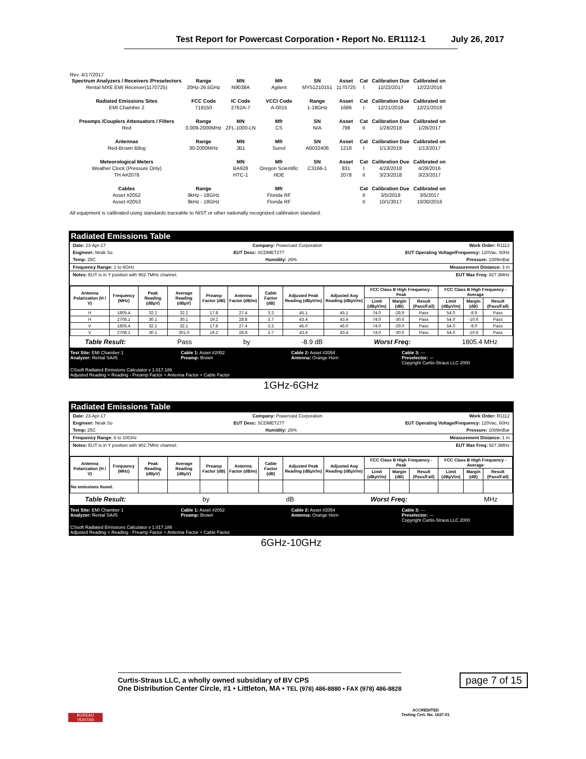Test Report for Powercast Corporation • Report No. ER1112-1 July 26, 2017
Rev. 4/17/2017
| Spectrum Analyzers / Receivers /Preselectors | Range | MN | Mfr | SN | Asset | Cat | Calibration Due | Calibrated on |
| --- | --- | --- | --- | --- | --- | --- | --- | --- |
| Rental MXE EMI Receiver(1170725) | 20Hz-26.5GHz | N9038A | Agilent | MY51210151 | 1170725 | I | 12/22/2017 | 12/22/2016 |
| Radiated Emissions Sites | FCC Code | IC Code | VCCI Code | Range | Asset | Cat | Calibration Due | Calibrated on |
| EMI Chamber 2 | 719150 | 2762A-7 | A-0015 | 1-18GHz | 1686 | I | 12/21/2018 | 12/21/2016 |
| Preamps /Couplers Attenuators / Filters | Range | MN | Mfr | SN | Asset | Cat | Calibration Due | Calibrated on |
| Red | 0.009-2000MHz | ZFL-1000-LN | CS | N/A | 798 | II | 1/28/2018 | 1/28/2017 |
| Antennas | Range | MN | Mfr | SN | Asset | Cat | Calibration Due | Calibrated on |
| Red-Brown Bilog | 30-2000MHz | JB1 | Sunol | A0032406 | 1218 | I | 1/13/2019 | 1/13/2017 |
| Meteorological Meters | | MN | Mfr | SN | Asset | Cat | Calibration Due | Calibrated on |
| Weather Clock (Pressure Only) | | BA928 | Oregon Scientific | C3166-1 | 831 | I | 4/28/2018 | 4/28/2016 |
| TH A#2078 | | HTC-1 | HDE | | 2078 | II | 3/23/2018 | 3/23/2017 |
| Cables | Range | | Mfr | | | Cat | Calibration Due | Calibrated on |
| Asset #2052 | 9kHz - 18GHz | | Florida RF | | | II | 3/5/2018 | 3/5/2017 |
| Asset #2053 | 9kHz - 18GHz | | Florida RF | | | II | 10/1/3017 | 10/30/2016 |
All equipment is calibrated using standards traceable to NIST or other nationally recognized calibration standard.
Radiated Emissions Table
Date: 23-Apr-17 Company: Powercast Corporation Work Order: R1112
Engineer: Nirak So EUT Desc: SCDMET277 EUT Operating Voltage/Frequency: 120Vac, 60Hz
Temp: 25C Humidity: 26% Pressure: 1009mBar
Frequency Range: 1 to 6GHz Measurement Distance: 3 m
Notes: EUT is in Y position with 902.7MHz channel. EUT Max Freq: 927.3MHz
| Antenna Polarization (H / V) | Frequency (MHz) | Peak Reading (dBµV) | Average Reading (dBµV) | Preamp Factor (dB) | Antenna Factor (dB/m) | Cable Factor (dB) | Adjusted Peak Reading (dBµV/m) | Adjusted Avg Reading (dBµV/m) | FCC Class B High Frequency - Peak | | | FCC Class B High Frequency - Average | | |
| --- | --- | --- | --- | --- | --- | --- | --- | --- | --- | --- | --- | --- | --- | --- |
| | | | | | | | | | Limit (dBµV/m) | Margin (dB) | Result (Pass/Fail) | Limit (dBµV/m) | Margin (dB) | Result (Pass/Fail) |
| H | 1805.4 | 32.2 | 32.2 | 17.8 | 27.4 | 3.3 | 45.1 | 45.1 | 74.0 | -28.9 | Pass | 54.0 | -8.9 | Pass |
| H | 2708.1 | 30.1 | 30.1 | 19.2 | 28.8 | 3.7 | 43.4 | 43.4 | 74.0 | -30.6 | Pass | 54.0 | -10.6 | Pass |
| V | 1805.4 | 32.1 | 32.1 | 17.8 | 27.4 | 3.3 | 45.0 | 45.0 | 74.0 | -29.0 | Pass | 54.0 | -9.0 | Pass |
| V | 2708.1 | 30.1 | 301.0 | 19.2 | 28.8 | 3.7 | 43.4 | 43.4 | 74.0 | -30.6 | Pass | 54.0 | -10.6 | Pass |
Table Result: Pass by -8.9 dB Worst Freq: 1805.4 MHz
Test Site: EMI Chamber 1
Analyzer: Rental SA#5 Cable 1: Asset #2052
Preamp: Brown Cable 2: Asset #2054
Antenna: Orange Horn Cable 3: ---
Preselector: ---
Copyright Curtis-Straus LLC 2000
CSsoft Radiated Emissions Calculator v 1.017.186
Adjusted Reading = Reading - Preamp Factor + Antenna Factor + Cable Factor
1GHz-6GHz
Radiated Emissions Table
Date: 23-Apr-17 Company: Powercast Corporation Work Order: R1112
Engineer: Nirak So EUT Desc: SCDMET277 EUT Operating Voltage/Frequency: 120Vac, 60Hz
Temp: 25C Humidity: 26% Pressure: 1009mBar
Frequency Range: 6 to 10GHz Measurement Distance: 1 m
Notes: EUT is in Y position with 902.7MHz channel. EUT Max Freq: 927.3MHz
| Antenna Polarization (H / V) | Frequency (MHz) | Peak Reading (dBµV) | Average Reading (dBµV) | Preamp Factor (dB) | Antenna Factor (dB/m) | Cable Factor (dB) | Adjusted Peak Reading (dBµV/m) | Adjusted Avg Reading (dBµV/m) | FCC Class B High Frequency - Peak | | | FCC Class B High Frequency - Average | | |
| --- | --- | --- | --- | --- | --- | --- | --- | --- | --- | --- | --- | --- | --- | --- |
| | | | | | | | | | Limit (dBµV/m) | Margin (dB) | Result (Pass/Fail) | Limit (dBµV/m) | Margin (dB) | Result (Pass/Fail) |
| No emissions found. | | | | | | | | | | | | | | |
Table Result: by dB Worst Freq: MHz
Test Site: EMI Chamber 1
Analyzer: Rental SA#5 Cable 1: Asset #2052
Preamp: Brown Cable 2: Asset #2054
Antenna: Orange Horn Cable 3: ---
Preselector: ---
Copyright Curtis-Straus LLC 2000
CSsoft Radiated Emissions Calculator v 1.017.186
Adjusted Reading = Reading - Preamp Factor + Antenna Factor + Cable Factor
6GHz-10GHz
BUREAU VERITAS
Curtis-Straus LLC, a wholly owned subsidiary of BV CPS
One Distribution Center Circle, #1 • Littleton, MA • TEL (978) 486-8880 • FAX (978) 486-8828
ACCREDITED
Testing Cert. No. 1627-01
page 7 of 15